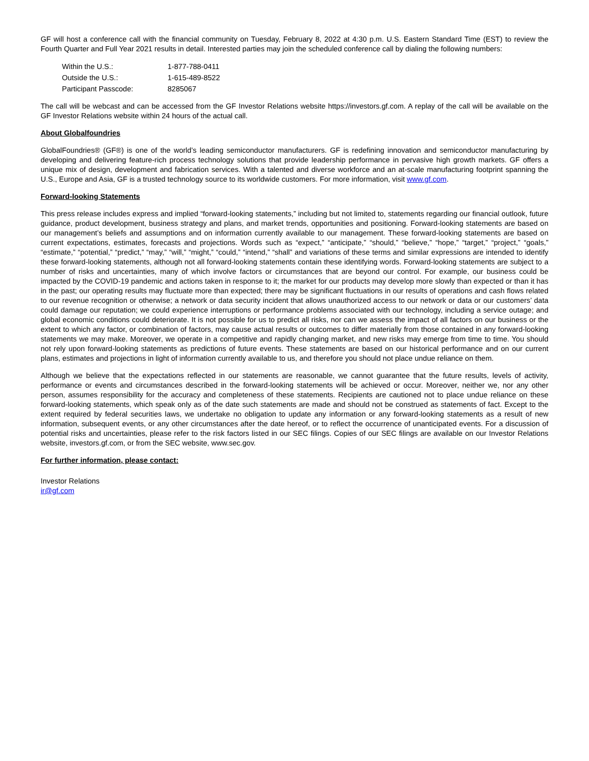GF will host a conference call with the financial community on Tuesday, February 8, 2022 at 4:30 p.m. U.S. Eastern Standard Time (EST) to review the Fourth Quarter and Full Year 2021 results in detail. Interested parties may join the scheduled conference call by dialing the following numbers:
| Within the U.S.: | 1-877-788-0411 |
| Outside the U.S.: | 1-615-489-8522 |
| Participant Passcode: | 8285067 |
The call will be webcast and can be accessed from the GF Investor Relations website https://investors.gf.com. A replay of the call will be available on the GF Investor Relations website within 24 hours of the actual call.
About Globalfoundries
GlobalFoundries® (GF®) is one of the world’s leading semiconductor manufacturers. GF is redefining innovation and semiconductor manufacturing by developing and delivering feature-rich process technology solutions that provide leadership performance in pervasive high growth markets. GF offers a unique mix of design, development and fabrication services. With a talented and diverse workforce and an at-scale manufacturing footprint spanning the U.S., Europe and Asia, GF is a trusted technology source to its worldwide customers. For more information, visit www.gf.com.
Forward-looking Statements
This press release includes express and implied “forward-looking statements,” including but not limited to, statements regarding our financial outlook, future guidance, product development, business strategy and plans, and market trends, opportunities and positioning. Forward-looking statements are based on our management’s beliefs and assumptions and on information currently available to our management. These forward-looking statements are based on current expectations, estimates, forecasts and projections. Words such as “expect,” “anticipate,” “should,” “believe,” “hope,” “target,” “project,” “goals,” “estimate,” “potential,” “predict,” “may,” “will,” “might,” “could,” “intend,” “shall” and variations of these terms and similar expressions are intended to identify these forward-looking statements, although not all forward-looking statements contain these identifying words. Forward-looking statements are subject to a number of risks and uncertainties, many of which involve factors or circumstances that are beyond our control. For example, our business could be impacted by the COVID-19 pandemic and actions taken in response to it; the market for our products may develop more slowly than expected or than it has in the past; our operating results may fluctuate more than expected; there may be significant fluctuations in our results of operations and cash flows related to our revenue recognition or otherwise; a network or data security incident that allows unauthorized access to our network or data or our customers’ data could damage our reputation; we could experience interruptions or performance problems associated with our technology, including a service outage; and global economic conditions could deteriorate. It is not possible for us to predict all risks, nor can we assess the impact of all factors on our business or the extent to which any factor, or combination of factors, may cause actual results or outcomes to differ materially from those contained in any forward-looking statements we may make. Moreover, we operate in a competitive and rapidly changing market, and new risks may emerge from time to time. You should not rely upon forward-looking statements as predictions of future events. These statements are based on our historical performance and on our current plans, estimates and projections in light of information currently available to us, and therefore you should not place undue reliance on them.
Although we believe that the expectations reflected in our statements are reasonable, we cannot guarantee that the future results, levels of activity, performance or events and circumstances described in the forward-looking statements will be achieved or occur. Moreover, neither we, nor any other person, assumes responsibility for the accuracy and completeness of these statements. Recipients are cautioned not to place undue reliance on these forward-looking statements, which speak only as of the date such statements are made and should not be construed as statements of fact. Except to the extent required by federal securities laws, we undertake no obligation to update any information or any forward-looking statements as a result of new information, subsequent events, or any other circumstances after the date hereof, or to reflect the occurrence of unanticipated events. For a discussion of potential risks and uncertainties, please refer to the risk factors listed in our SEC filings. Copies of our SEC filings are available on our Investor Relations website, investors.gf.com, or from the SEC website, www.sec.gov.
For further information, please contact:
Investor Relations
ir@gf.com